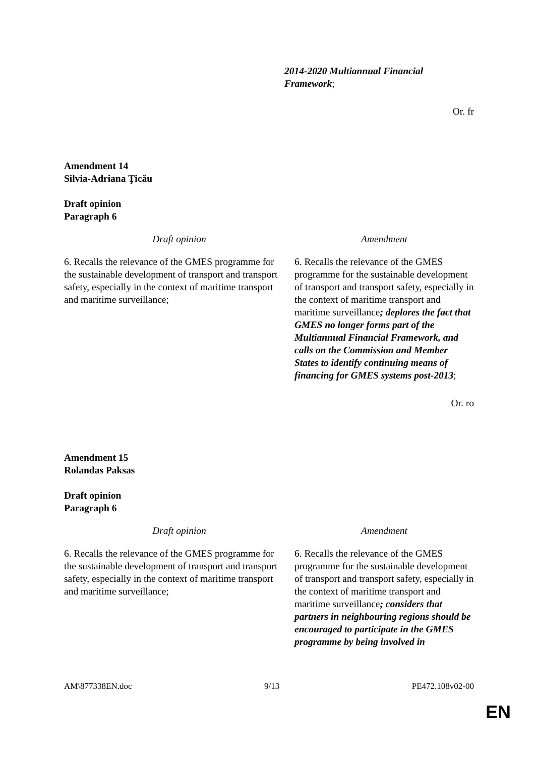| | 2014-2020 Multiannual Financial Framework ; |
Or. fr
Amendment 14
Silvia-Adriana Ţicău
Draft opinion
Paragraph 6
| Draft opinion | Amendment |
| 6. Recalls the relevance of the GMES programme for the sustainable development of transport and transport safety, especially in the context of maritime transport and maritime surveillance; | 6. Recalls the relevance of the GMES programme for the sustainable development of transport and transport safety, especially in the context of maritime transport and maritime surveillance ; deplores the fact that GMES no longer forms part of the Multiannual Financial Framework, and calls on the Commission and Member States to identify continuing means of financing for GMES systems post-2013 ; |
Or. ro
Amendment 15
Rolandas Paksas
Draft opinion
Paragraph 6
| Draft opinion | Amendment |
| 6. Recalls the relevance of the GMES programme for the sustainable development of transport and transport safety, especially in the context of maritime transport and maritime surveillance; | 6. Recalls the relevance of the GMES programme for the sustainable development of transport and transport safety, especially in the context of maritime transport and maritime surveillance ; considers that partners in neighbouring regions should be encouraged to participate in the GMES programme by being involved in |
AM\877338EN.doc 9/13 PE472.108v02-00
EN